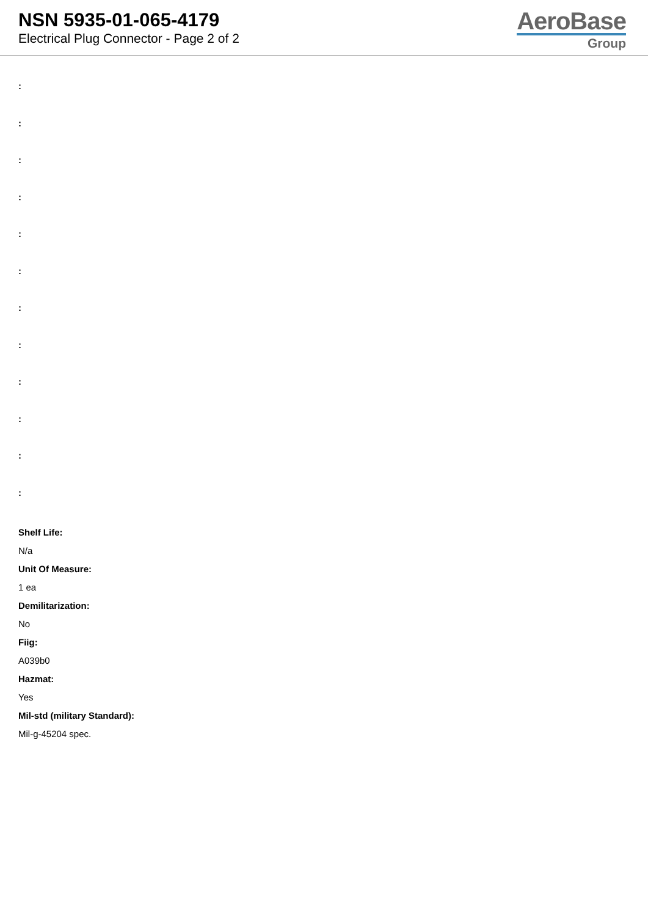NSN 5935-01-065-4179
Electrical Plug Connector - Page 2 of 2
AeroBase
Group
:
:
:
:
:
:
:
:
:
:
:
:
Shelf Life:
N/a
Unit Of Measure:
1 ea
Demilitarization:
No
Fiig:
A039b0
Hazmat:
Yes
Mil-std (military Standard):
Mil-g-45204 spec.